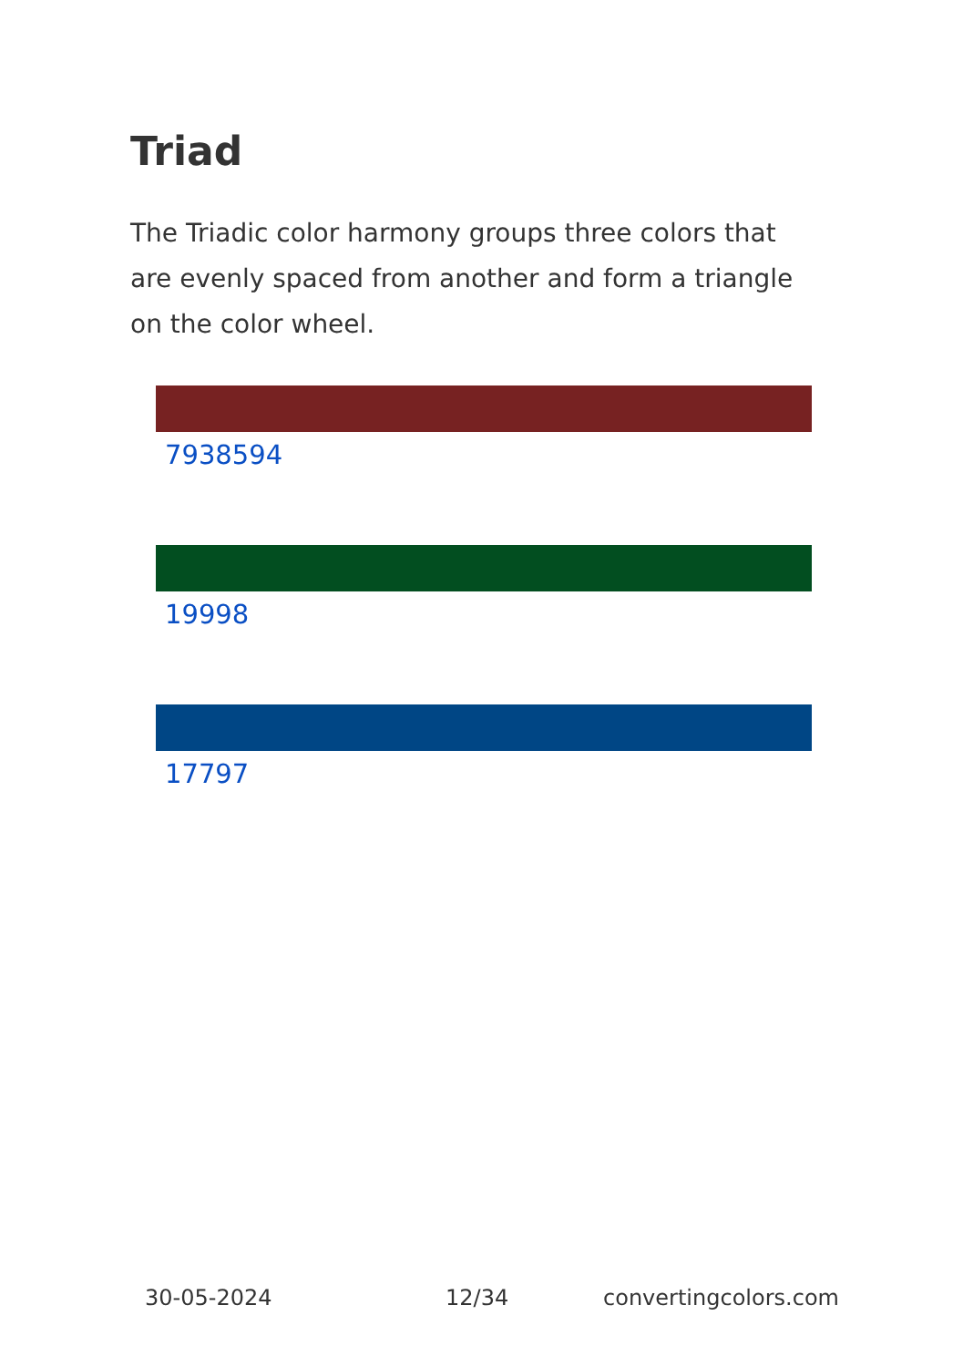Triad
The Triadic color harmony groups three colors that are evenly spaced from another and form a triangle on the color wheel.
7938594
19998
17797
30-05-2024 12/34 convertingcolors.com